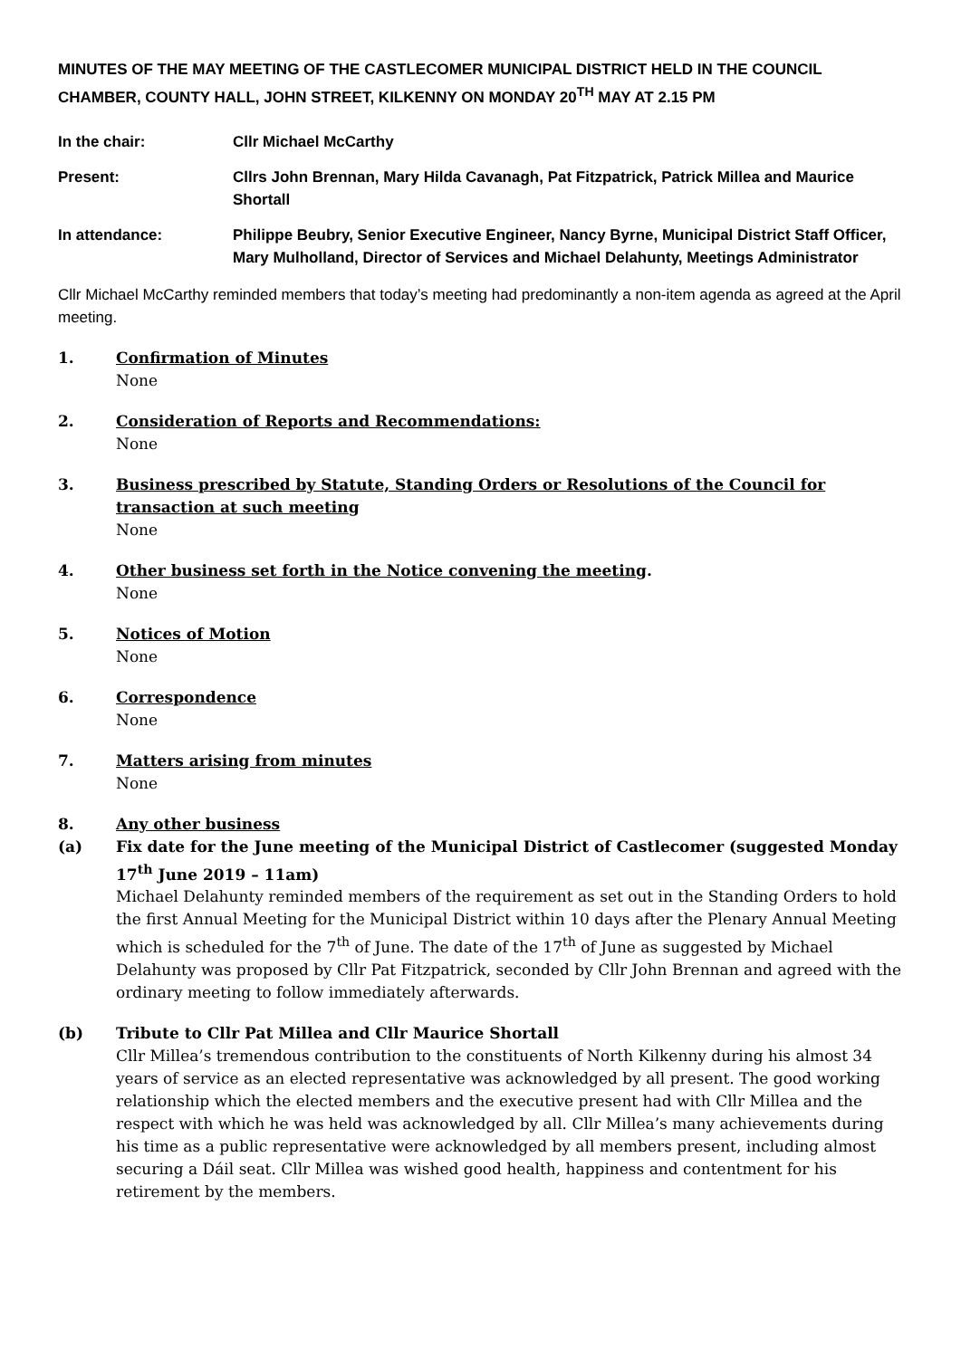MINUTES OF THE MAY MEETING OF THE CASTLECOMER MUNICIPAL DISTRICT HELD IN THE COUNCIL CHAMBER, COUNTY HALL, JOHN STREET, KILKENNY ON MONDAY 20<sup>TH</sup> MAY AT 2.15 PM
In the chair: Cllr Michael McCarthy
Present: Cllrs John Brennan, Mary Hilda Cavanagh, Pat Fitzpatrick, Patrick Millea and Maurice Shortall
In attendance: Philippe Beubry, Senior Executive Engineer, Nancy Byrne, Municipal District Staff Officer, Mary Mulholland, Director of Services and Michael Delahunty, Meetings Administrator
Cllr Michael McCarthy reminded members that today’s meeting had predominantly a non-item agenda as agreed at the April meeting.
1. Confirmation of Minutes
None
2. Consideration of Reports and Recommendations:
None
3. Business prescribed by Statute, Standing Orders or Resolutions of the Council for transaction at such meeting
None
4. Other business set forth in the Notice convening the meeting.
None
5. Notices of Motion
None
6. Correspondence
None
7. Matters arising from minutes
None
8. Any other business
(a) Fix date for the June meeting of the Municipal District of Castlecomer (suggested Monday 17<sup>th</sup> June 2019 – 11am)
Michael Delahunty reminded members of the requirement as set out in the Standing Orders to hold the first Annual Meeting for the Municipal District within 10 days after the Plenary Annual Meeting which is scheduled for the 7<sup>th</sup> of June. The date of the 17<sup>th</sup> of June as suggested by Michael Delahunty was proposed by Cllr Pat Fitzpatrick, seconded by Cllr John Brennan and agreed with the ordinary meeting to follow immediately afterwards.
(b) Tribute to Cllr Pat Millea and Cllr Maurice Shortall
Cllr Millea’s tremendous contribution to the constituents of North Kilkenny during his almost 34 years of service as an elected representative was acknowledged by all present. The good working relationship which the elected members and the executive present had with Cllr Millea and the respect with which he was held was acknowledged by all. Cllr Millea’s many achievements during his time as a public representative were acknowledged by all members present, including almost securing a Dáil seat. Cllr Millea was wished good health, happiness and contentment for his retirement by the members.